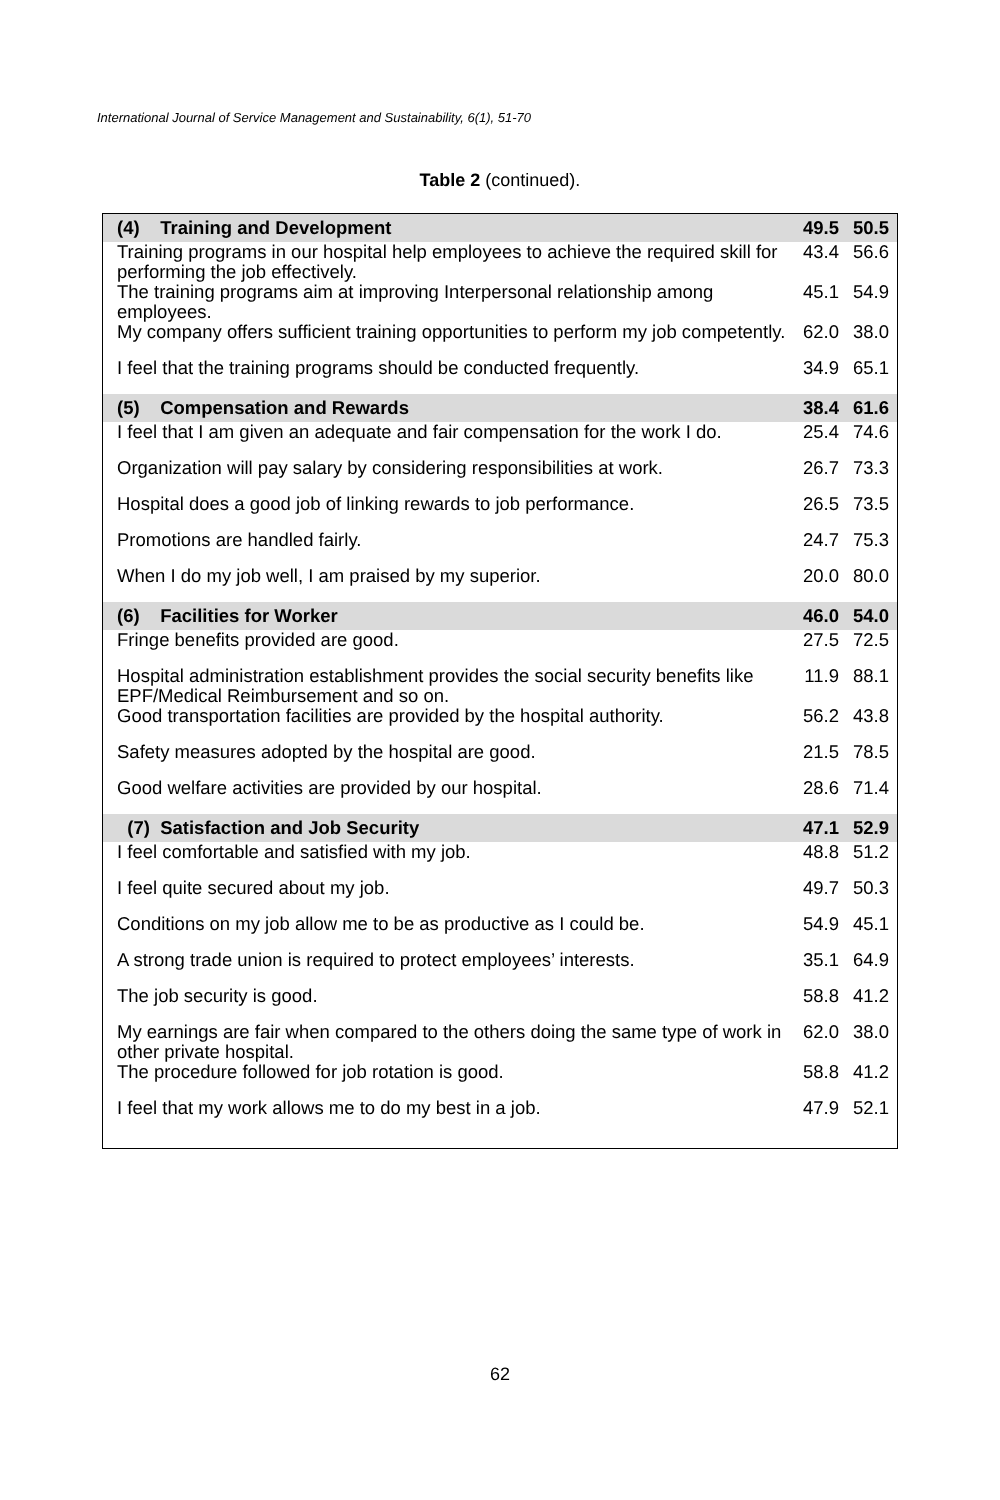International Journal of Service Management and Sustainability, 6(1), 51-70
Table 2 (continued).
| (4) Training and Development | 49.5 | 50.5 |
| Training programs in our hospital help employees to achieve the required skill for performing the job effectively. | 43.4 | 56.6 |
| The training programs aim at improving Interpersonal relationship among employees. | 45.1 | 54.9 |
| My company offers sufficient training opportunities to perform my job competently. | 62.0 | 38.0 |
| I feel that the training programs should be conducted frequently. | 34.9 | 65.1 |
| (5) Compensation and Rewards | 38.4 | 61.6 |
| I feel that I am given an adequate and fair compensation for the work I do. | 25.4 | 74.6 |
| Organization will pay salary by considering responsibilities at work. | 26.7 | 73.3 |
| Hospital does a good job of linking rewards to job performance. | 26.5 | 73.5 |
| Promotions are handled fairly. | 24.7 | 75.3 |
| When I do my job well, I am praised by my superior. | 20.0 | 80.0 |
| (6) Facilities for Worker | 46.0 | 54.0 |
| Fringe benefits provided are good. | 27.5 | 72.5 |
| Hospital administration establishment provides the social security benefits like EPF/Medical Reimbursement and so on. | 11.9 | 88.1 |
| Good transportation facilities are provided by the hospital authority. | 56.2 | 43.8 |
| Safety measures adopted by the hospital are good. | 21.5 | 78.5 |
| Good welfare activities are provided by our hospital. | 28.6 | 71.4 |
| (7) Satisfaction and Job Security | 47.1 | 52.9 |
| I feel comfortable and satisfied with my job. | 48.8 | 51.2 |
| I feel quite secured about my job. | 49.7 | 50.3 |
| Conditions on my job allow me to be as productive as I could be. | 54.9 | 45.1 |
| A strong trade union is required to protect employees’ interests. | 35.1 | 64.9 |
| The job security is good. | 58.8 | 41.2 |
| My earnings are fair when compared to the others doing the same type of work in other private hospital. | 62.0 | 38.0 |
| The procedure followed for job rotation is good. | 58.8 | 41.2 |
| I feel that my work allows me to do my best in a job. | 47.9 | 52.1 |
62